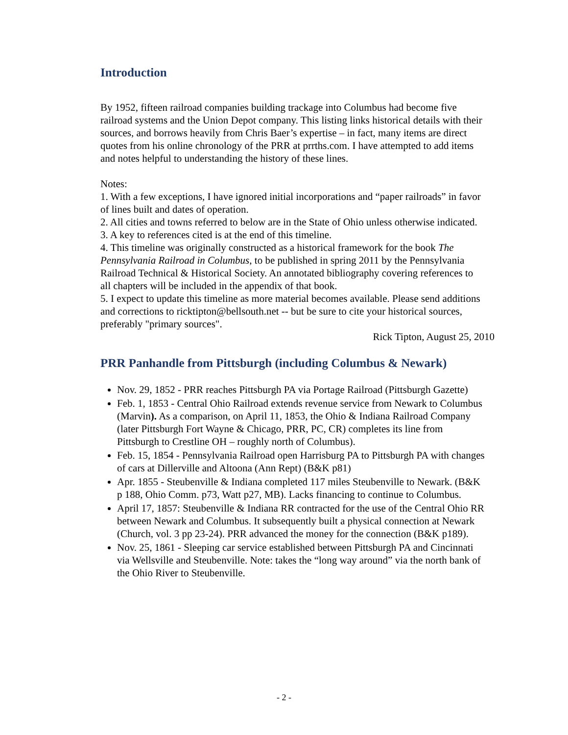Introduction
By 1952, fifteen railroad companies building trackage into Columbus had become five railroad systems and the Union Depot company. This listing links historical details with their sources, and borrows heavily from Chris Baer’s expertise – in fact, many items are direct quotes from his online chronology of the PRR at prrths.com. I have attempted to add items and notes helpful to understanding the history of these lines.
Notes:
1. With a few exceptions, I have ignored initial incorporations and “paper railroads” in favor of lines built and dates of operation.
2. All cities and towns referred to below are in the State of Ohio unless otherwise indicated.
3. A key to references cited is at the end of this timeline.
4. This timeline was originally constructed as a historical framework for the book The Pennsylvania Railroad in Columbus, to be published in spring 2011 by the Pennsylvania Railroad Technical & Historical Society. An annotated bibliography covering references to all chapters will be included in the appendix of that book.
5. I expect to update this timeline as more material becomes available. Please send additions and corrections to ricktipton@bellsouth.net -- but be sure to cite your historical sources, preferably "primary sources".
Rick Tipton, August 25, 2010
PRR Panhandle from Pittsburgh (including Columbus & Newark)
Nov. 29, 1852 - PRR reaches Pittsburgh PA via Portage Railroad (Pittsburgh Gazette)
Feb. 1, 1853 - Central Ohio Railroad extends revenue service from Newark to Columbus (Marvin). As a comparison, on April 11, 1853, the Ohio & Indiana Railroad Company (later Pittsburgh Fort Wayne & Chicago, PRR, PC, CR) completes its line from Pittsburgh to Crestline OH – roughly north of Columbus).
Feb. 15, 1854 - Pennsylvania Railroad open Harrisburg PA to Pittsburgh PA with changes of cars at Dillerville and Altoona (Ann Rept) (B&K p81)
Apr. 1855 - Steubenville & Indiana completed 117 miles Steubenville to Newark. (B&K p 188, Ohio Comm. p73, Watt p27, MB). Lacks financing to continue to Columbus.
April 17, 1857: Steubenville & Indiana RR contracted for the use of the Central Ohio RR between Newark and Columbus. It subsequently built a physical connection at Newark (Church, vol. 3 pp 23-24). PRR advanced the money for the connection (B&K p189).
Nov. 25, 1861 - Sleeping car service established between Pittsburgh PA and Cincinnati via Wellsville and Steubenville. Note: takes the “long way around” via the north bank of the Ohio River to Steubenville.
- 2 -